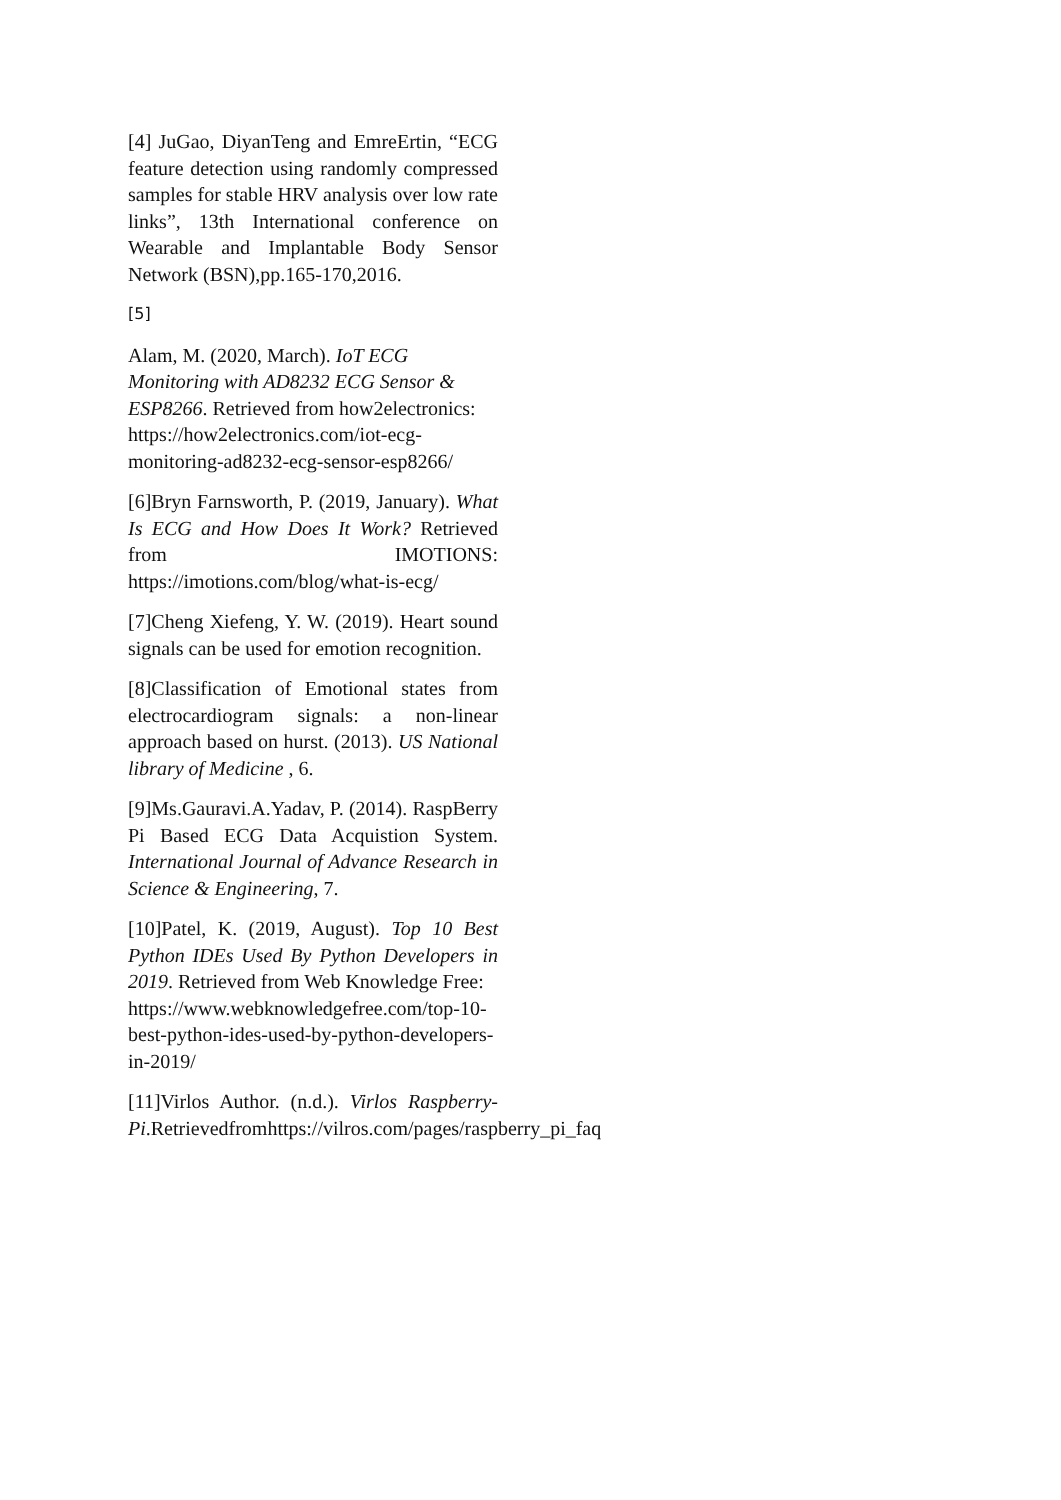[4] JuGao, DiyanTeng and EmreErtin, “ECG feature detection using randomly compressed samples for stable HRV analysis over low rate links”, 13th International conference on Wearable and Implantable Body Sensor Network (BSN),pp.165-170,2016.
[5]
Alam, M. (2020, March). IoT ECG Monitoring with AD8232 ECG Sensor & ESP8266. Retrieved from how2electronics:
https://how2electronics.com/iot-ecg-monitoring-ad8232-ecg-sensor-esp8266/
[6]Bryn Farnsworth, P. (2019, January). What Is ECG and How Does It Work? Retrieved from IMOTIONS: https://imotions.com/blog/what-is-ecg/
[7]Cheng Xiefeng, Y. W. (2019). Heart sound signals can be used for emotion recognition.
[8]Classification of Emotional states from electrocardiogram signals: a non-linear approach based on hurst. (2013). US National library of Medicine , 6.
[9]Ms.Gauravi.A.Yadav, P. (2014). RaspBerry Pi Based ECG Data Acquistion System. International Journal of Advance Research in Science & Engineering, 7.
[10]Patel, K. (2019, August). Top 10 Best Python IDEs Used By Python Developers in 2019. Retrieved from Web Knowledge Free:
https://www.webknowledgefree.com/top-10-best-python-ides-used-by-python-developers-in-2019/
[11]Virlos Author. (n.d.). Virlos Raspberry-Pi.Retrievedfromhttps://vilros.com/pages/raspberry_pi_faq